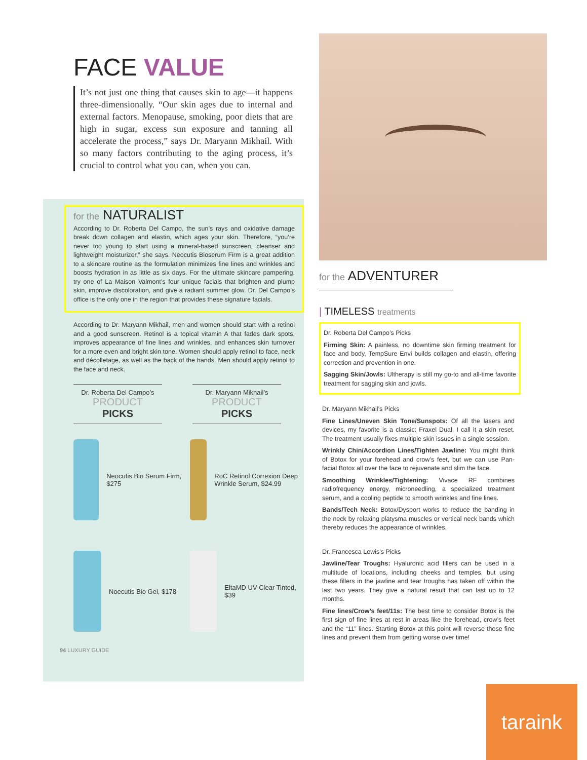FACE VALUE
It’s not just one thing that causes skin to age—it happens three-dimensionally. “Our skin ages due to internal and external factors. Menopause, smoking, poor diets that are high in sugar, excess sun exposure and tanning all accelerate the process,” says Dr. Maryann Mikhail. With so many factors contributing to the aging process, it’s crucial to control what you can, when you can.
for the NATURALIST
According to Dr. Roberta Del Campo, the sun’s rays and oxidative damage break down collagen and elastin, which ages your skin. Therefore, “you’re never too young to start using a mineral-based sunscreen, cleanser and lightweight moisturizer,” she says. Neocutis Bioserum Firm is a great addition to a skincare routine as the formulation minimizes fine lines and wrinkles and boosts hydration in as little as six days. For the ultimate skincare pampering, try one of La Maison Valmont’s four unique facials that brighten and plump skin, improve discoloration, and give a radiant summer glow. Dr. Del Campo’s office is the only one in the region that provides these signature facials.
According to Dr. Maryann Mikhail, men and women should start with a retinol and a good sunscreen. Retinol is a topical vitamin A that fades dark spots, improves appearance of fine lines and wrinkles, and enhances skin turnover for a more even and bright skin tone. Women should apply retinol to face, neck and décolletage, as well as the back of the hands. Men should apply retinol to the face and neck.
Dr. Roberta Del Campo’s
PRODUCT
PICKS
Dr. Maryann Mikhail’s
PRODUCT
PICKS
Neocutis Bio Serum Firm, $275
RoC Retinol Correxion Deep Wrinkle Serum, $24.99
Noecutis Bio Gel, $178
EltaMD UV Clear Tinted, $39
94 LUXURY GUIDE
for the ADVENTURER
| TIMELESS treatments
Dr. Roberta Del Campo’s Picks
Firming Skin: A painless, no downtime skin firming treatment for face and body, TempSure Envi builds collagen and elastin, offering correction and prevention in one.
Sagging Skin/Jowls: Ultherapy is still my go-to and all-time favorite treatment for sagging skin and jowls.
Dr. Maryann Mikhail’s Picks
Fine Lines/Uneven Skin Tone/Sunspots: Of all the lasers and devices, my favorite is a classic: Fraxel Dual. I call it a skin reset. The treatment usually fixes multiple skin issues in a single session.
Wrinkly Chin/Accordion Lines/Tighten Jawline: You might think of Botox for your forehead and crow’s feet, but we can use Pan-facial Botox all over the face to rejuvenate and slim the face.
Smoothing Wrinkles/Tightening: Vivace RF combines radiofrequency energy, microneedling, a specialized treatment serum, and a cooling peptide to smooth wrinkles and fine lines.
Bands/Tech Neck: Botox/Dysport works to reduce the banding in the neck by relaxing platysma muscles or vertical neck bands which thereby reduces the appearance of wrinkles.
Dr. Francesca Lewis’s Picks
Jawline/Tear Troughs: Hyaluronic acid fillers can be used in a multitude of locations, including cheeks and temples, but using these fillers in the jawline and tear troughs has taken off within the last two years. They give a natural result that can last up to 12 months.
Fine lines/Crow’s feet/11s: The best time to consider Botox is the first sign of fine lines at rest in areas like the forehead, crow’s feet and the “11” lines. Starting Botox at this point will reverse those fine lines and prevent them from getting worse over time!
taraink